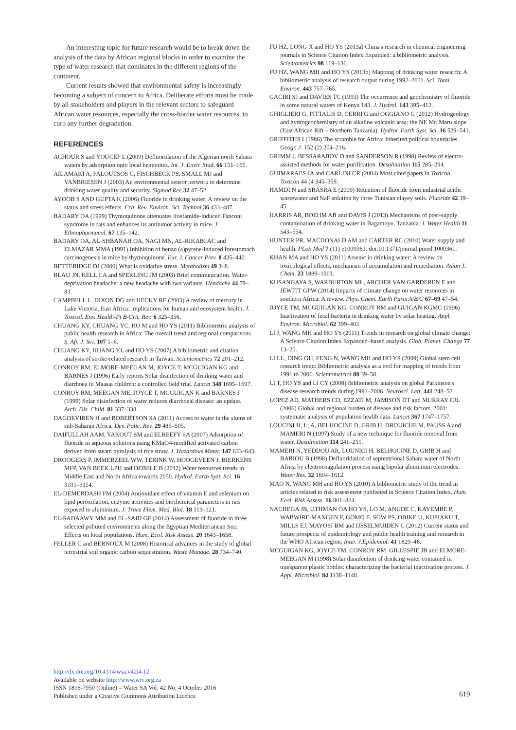An interesting topic for future research would be to break down the analysis of the data by African regional blocks in order to examine the type of water research that dominates in the different regions of the continent.
Current results showed that environmental safety is increasingly becoming a subject of concern to Africa. Deliberate efforts must be made by all stakeholders and players in the relevant sectors to safeguard African water resources, especially the cross-border water resources, to curb any further degradation.
REFERENCES
ACHOUR S and YOUCEF L (2009) Defluoridation of the Algerian north Sahara waters by adsorption onto local bentonites. Int. J. Envir. Stud. 66 151–165.
AILAMAKI A, FALOUTSOS C, FISCHBECK PS, SMALL MJ and VANBRIESEN J (2003) An environmental sensor network to determine drinking water quality and security. Sigmod Rec.32 47–52.
AYOOB S AND GUPTA K (2006) Fluoride in drinking water: A review on the status and stress effects. Crit. Rev. Environ. Sci. Technol. 36 433–487.
BADARY OA (1999) Thymoquinone attenuates ifosfamide-induced Fanconi syndrome in rats and enhances its antitumor activity in mice. J. Ethnopharmacol. 67 135–142.
BADARY OA, AL-SHBANAH OA, NAGI MN, AL-RIKABI AC and ELMAZAR MMA (1991) Inhibition of benzo (a)pyrene-induced forestomach carcinogenesis in mice by thymoquinone. Eur. J. Cancer Prev. 8 435–440.
BETTERIDGE DJ (2000) What is oxidative stress. Metabolism 49 3–8.
BLAU JN, KELL CA and SPERLING JM (2003) Brief communication. Water-deprivation headache: a new headache with two variants. Headache 44 79–83.
CAMPBELL L, DIXON DG and HECKY RE (2003) A review of mercury in Lake Victoria, East Africa: implications for human and ecosystem health. J. Toxicol. Env. Health-Pt B-Crit. Rev. 6 325–356.
CHUANG KY, CHUANG YC, HO M and HO YS (2011) Bibliometric analysis of public health research in Africa: The overall trend and regional comparisons. S. Afr. J. Sci. 107 1–6.
CHUANG KY, HUANG YL and HO YS (2007) A bibliometric and citation analysis of stroke-related research in Taiwan. Scientometrics 72 201–212.
CONROY RM, ELMORE-MEEGAN M, JOYCE T, MCGUIGAN KG and BARNES J (1996) Early reports Solar disinfection of drinking water and diarrhoea in Maasai children: a controlled field trial. Lancet 348 1695–1697.
CONROY RM, MEEGAN ME, JOYCE T, MCGUIGAN K and BARNES J (1999) Solar disinfection of water reduces diarrhoeal disease: an update. Arch. Dis. Child. 81 337–338.
DAGDEVIREN H and ROBERTSON SA (2011) Access to water in the slums of sub-Saharan Africa. Dev. Polic. Rev. 29 485–505.
DAIFULLAH AAM, YAKOUT SM and ELREEFY SA (2007) Adsorption of fluoride in aqueous solutions using KMnO4-modified activated carbon derived from steam pyrolysis of rice straw. J. Hazardous Mater. 147 633–643.
DROOGERS P, IMMERZEEL WW, TERINK W, HOOGEVEEN J, BIERKENS MFP, VAN BEEK LPH and DEBELE B (2012) Water resources trends in Middle East and North Africa towards 2050. Hydrol. Earth Syst. Sci. 16 3101–3114.
EL-DEMERDASH FM (2004) Antioxidant effect of vitamin E and selenium on lipid peroxidation, enzyme activities and biochemical parameters in rats exposed to aluminium. J. Trace Elem. Med. Biol. 18 113–121.
EL-SADAAWY MM and EL-SAID GF (2014) Assessment of fluoride in three selected polluted environments along the Egyptian Mediterranean Sea: Effects on local populations. Hum. Ecol. Risk Assess. 20 1643–1658.
FELLER C and BERNOUX M (2008) Historical advances in the study of global terrestrial soil organic carbon sequestration. Waste Manage. 28 734–740.
FU HZ, LONG X and HO YS (2013a) China's research in chemical engineering journals in Science Citation Index Expanded: a bibliometric analysis. Scientometrics 98 119–136.
FU HZ, WANG MH and HO YS (2013b) Mapping of drinking water research: A bibliometric analysis of research output during 1992–2011. Sci. Total Environ. 443 757–765.
GACIRI SJ and DAVIES TC (1993) The occurrence and geochemistry of fluoride in some natural waters of Kenya 143. J. Hydrol. 143 395–412.
GHIGLIERI G, PITTALIS D, CERRI G and OGGIANO G (2012) Hydrogeology and hydrogeochemistry of an alkaline volcanic area: the NE Mt. Meru slope (East African Rift – Northern Tanzania). Hydrol. Earth Syst. Sci. 16 529–541.
GRIFFITHS I (1986) The scramble for Africa: Inherited political boundaries. Geogr. J. 152 (2) 204–216.
GRIMM J, BESSARABOV D and SANDERSON R (1998) Review of electro-assisted methods for water purification. Desalination 115 285–294.
GUIMARAES JA and CARLINI CR (2004) Most cited papers in Toxicon. Toxicon 44 (4 345–359.
HAMDI N and SRASRA E (2009) Retention of fluoride from industrial acidic wastewater and NaF solution by three Tunisian clayey soils. Fluoride 42 39–45.
HARRIS AR, BOEHM AB and DAVIS J (2013) Mechanisms of post-supply contamination of drinking water in Bagamoyo, Tanzania. J. Water Health 11 543–554.
HUNTER PR, MACDONALD AM and CARTER RC (2010) Water supply and health. PLoS Med 7 (11) e1000361. doi:10.1371/journal.pmed.1000361.
KHAN MA and HO YS (2011) Arsenic in drinking water: A review on toxicological effects, mechanism of accumulation and remediation. Asian J. Chem. 23 1889–1901.
KUSANGAYA S, WARBURTON ML, ARCHER VAN GARDEREN E and JEWITT GPW (2014) Impacts of climate change on water resources in southern Africa: A review. Phys. Chem. Earth Parts A/B/C 67–69 47–54.
JOYCE TM, MCGUIGAN KG, CONROY RM and GUIGAN KGMC (1996) Inactivation of fecal bacteria in drinking water by solar heating. Appl. Environ. Microbiol. 62 399–402.
LI J, WANG MH and HO YS (2011) Trends in research on global climate change: A Science Citation Index Expanded–based analysis. Glob. Planet. Change 77 13–20.
LI LL, DING GH, FENG N, WANG MH and HO YS (2009) Global stem cell research trend: Bibliometric analysis as a tool for mapping of trends from 1991 to 2006. Scientometrics 80 39–58.
LI T, HO YS and LI CY (2008) Bibliometric analysis on global Parkinson's disease research trends during 1991–2006. Neurosci. Lett. 441 248–52.
LOPEZ AD, MATHERS CD, EZZATI M, JAMISON DT and MURRAY CJL (2006) Global and regional burden of disease and risk factors, 2001: systematic analysis of population health data. Lancet 367 1747–1757.
LOUCINI H, L; A, BELHOCINE D, GRIB H, DROUICHE M, PAUSS A and MAMERI N (1997) Study of a new technique for fluoride removal from water. Desalination 114 241–251.
MAMERI N, YEDDOU AR, LOUNICI H, BELHOCINE D, GRIB H and BARIOU B (1998) Defluoridation of septentrional Sahara water of North Africa by electrocoagulation process using bipolar aluminium electrodes. Water Res. 32 1604–1612.
MAO N, WANG MH and HO YS (2010) A bibliometric study of the trend in articles related to risk assessment published in Science Citation Index. Hum. Ecol. Risk Assess. 16 801–824.
NACHEGA JB, UTHMAN OA HO YS, LO M, ANUDE C, KAYEMBE P, WABWIRE-MANGEN F, GOMO E, SOW PS, OBIKE U, KUSIAKU T, MILLS EJ, MAYOSI BM and IJSSELMUIDEN C (2012) Current status and future prospects of epidemiology and public health training and research in the WHO African region. Inter. J.Epidemiol. 41 1829–46.
MCGUIGAN KG, JOYCE TM, CONROY RM, GILLESPIE JB and ELMORE-MEEGAN M (1998) Solar disinfection of drinking water contained in transparent plastic bottles: characterizing the bacterial inactivation process. J. Appl. Microbiol. 84 1138–1148.
http://dx.doi.org/10.4314/wsa.v42i4.12
Available on website http://www.wrc.org.za
ISSN 1816-7950 (Online) = Water SA Vol. 42 No. 4 October 2016
Published under a Creative Commons Attribution Licence
619